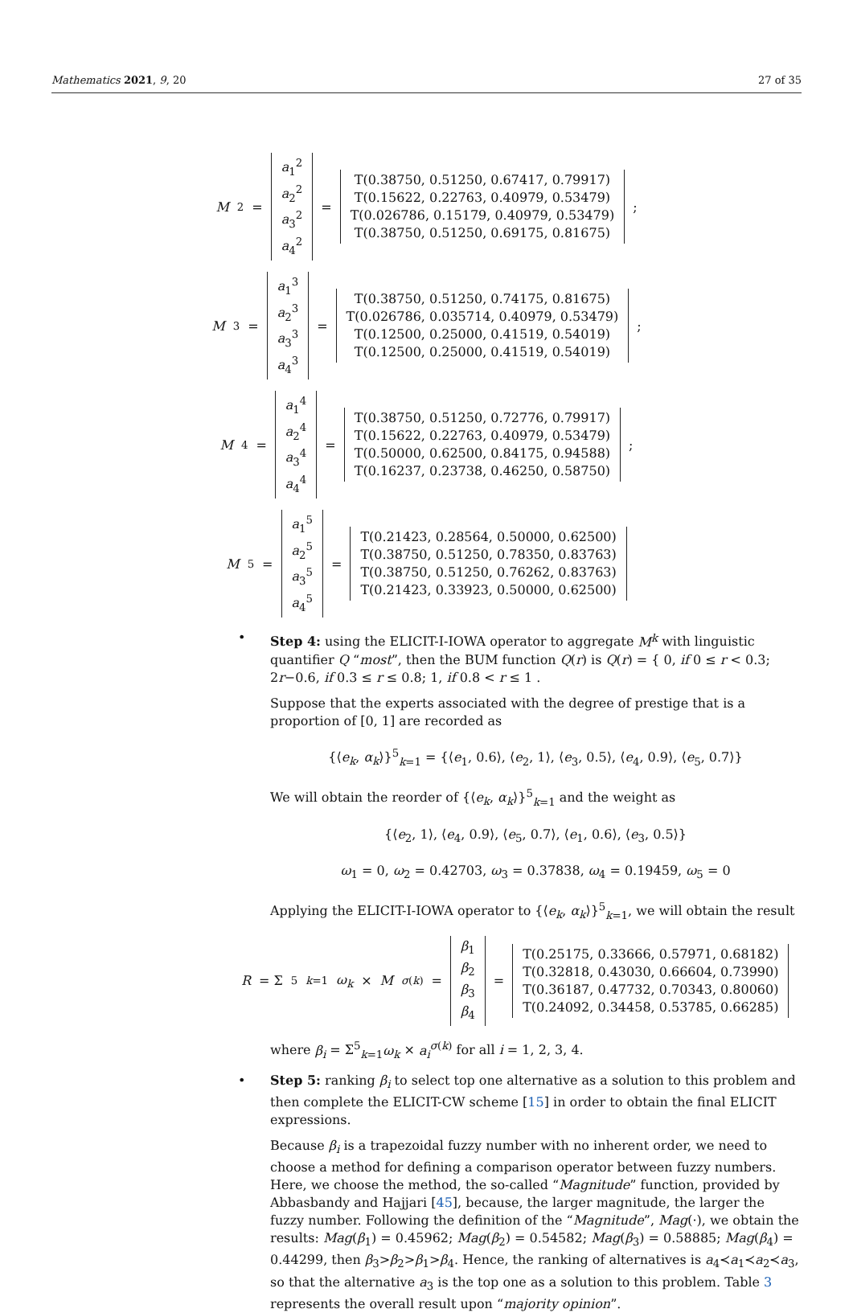Mathematics 2021, 9, 20 27 of 35
M<sup>2</sup> =
a<sub>1</sub><sup>2</sup>
a<sub>2</sub><sup>2</sup>
a<sub>3</sub><sup>2</sup>
a<sub>4</sub><sup>2</sup>
=
T(0.38750, 0.51250, 0.67417, 0.79917)
T(0.15622, 0.22763, 0.40979, 0.53479)
T(0.026786, 0.15179, 0.40979, 0.53479)
T(0.38750, 0.51250, 0.69175, 0.81675)
;
M<sup>3</sup> =
a<sub>1</sub><sup>3</sup>
a<sub>2</sub><sup>3</sup>
a<sub>3</sub><sup>3</sup>
a<sub>4</sub><sup>3</sup>
=
T(0.38750, 0.51250, 0.74175, 0.81675)
T(0.026786, 0.035714, 0.40979, 0.53479)
T(0.12500, 0.25000, 0.41519, 0.54019)
T(0.12500, 0.25000, 0.41519, 0.54019)
;
M<sup>4</sup> =
a<sub>1</sub><sup>4</sup>
a<sub>2</sub><sup>4</sup>
a<sub>3</sub><sup>4</sup>
a<sub>4</sub><sup>4</sup>
=
T(0.38750, 0.51250, 0.72776, 0.79917)
T(0.15622, 0.22763, 0.40979, 0.53479)
T(0.50000, 0.62500, 0.84175, 0.94588)
T(0.16237, 0.23738, 0.46250, 0.58750)
;
M<sup>5</sup> =
a<sub>1</sub><sup>5</sup>
a<sub>2</sub><sup>5</sup>
a<sub>3</sub><sup>5</sup>
a<sub>4</sub><sup>5</sup>
=
T(0.21423, 0.28564, 0.50000, 0.62500)
T(0.38750, 0.51250, 0.78350, 0.83763)
T(0.38750, 0.51250, 0.76262, 0.83763)
T(0.21423, 0.33923, 0.50000, 0.62500)
•
Step 4: using the ELICIT-I-IOWA operator to aggregate M<sup>k</sup> with linguistic quantifier Q “most”, then the BUM function Q(r) is Q(r) = { 0, if 0 ≤ r < 0.3; 2r−0.6, if 0.3 ≤ r ≤ 0.8; 1, if 0.8 < r ≤ 1 .
Suppose that the experts associated with the degree of prestige that is a proportion of [0, 1] are recorded as
{⟨e<sub>k</sub>, α<sub>k</sub>⟩}<sup>5</sup><sub>k=1</sub> = {⟨e<sub>1</sub>, 0.6⟩, ⟨e<sub>2</sub>, 1⟩, ⟨e<sub>3</sub>, 0.5⟩, ⟨e<sub>4</sub>, 0.9⟩, ⟨e<sub>5</sub>, 0.7⟩}
We will obtain the reorder of {⟨e<sub>k</sub>, α<sub>k</sub>⟩}<sup>5</sup><sub>k=1</sub> and the weight as
{⟨e<sub>2</sub>, 1⟩, ⟨e<sub>4</sub>, 0.9⟩, ⟨e<sub>5</sub>, 0.7⟩, ⟨e<sub>1</sub>, 0.6⟩, ⟨e<sub>3</sub>, 0.5⟩}
ω<sub>1</sub> = 0, ω<sub>2</sub> = 0.42703, ω<sub>3</sub> = 0.37838, ω<sub>4</sub> = 0.19459, ω<sub>5</sub> = 0
Applying the ELICIT-I-IOWA operator to {⟨e<sub>k</sub>, α<sub>k</sub>⟩}<sup>5</sup><sub>k=1</sub>, we will obtain the result
R = Σ<sup>5</sup><sub>k=1</sub> ω<sub>k</sub> × M<sup>σ(k)</sup> =
β<sub>1</sub>
β<sub>2</sub>
β<sub>3</sub>
β<sub>4</sub>
=
T(0.25175, 0.33666, 0.57971, 0.68182)
T(0.32818, 0.43030, 0.66604, 0.73990)
T(0.36187, 0.47732, 0.70343, 0.80060)
T(0.24092, 0.34458, 0.53785, 0.66285)
where β<sub>i</sub> = Σ<sup>5</sup><sub>k=1</sub>ω<sub>k</sub> × a<sub>i</sub><sup>σ(k)</sup> for all i = 1, 2, 3, 4.
•
Step 5: ranking β<sub>i</sub> to select top one alternative as a solution to this problem and then complete the ELICIT-CW scheme [15] in order to obtain the final ELICIT expressions.
Because β<sub>i</sub> is a trapezoidal fuzzy number with no inherent order, we need to choose a method for defining a comparison operator between fuzzy numbers. Here, we choose the method, the so-called “Magnitude” function, provided by Abbasbandy and Hajjari [45], because, the larger magnitude, the larger the fuzzy number. Following the definition of the “Magnitude”, Mag(·), we obtain the results: Mag(β<sub>1</sub>) = 0.45962; Mag(β<sub>2</sub>) = 0.54582; Mag(β<sub>3</sub>) = 0.58885; Mag(β<sub>4</sub>) = 0.44299, then β<sub>3</sub>>β<sub>2</sub>>β<sub>1</sub>>β<sub>4</sub>. Hence, the ranking of alternatives is a<sub>4</sub>≺a<sub>1</sub>≺a<sub>2</sub>≺a<sub>3</sub>, so that the alternative a<sub>3</sub> is the top one as a solution to this problem. Table 3 represents the overall result upon “majority opinion”.